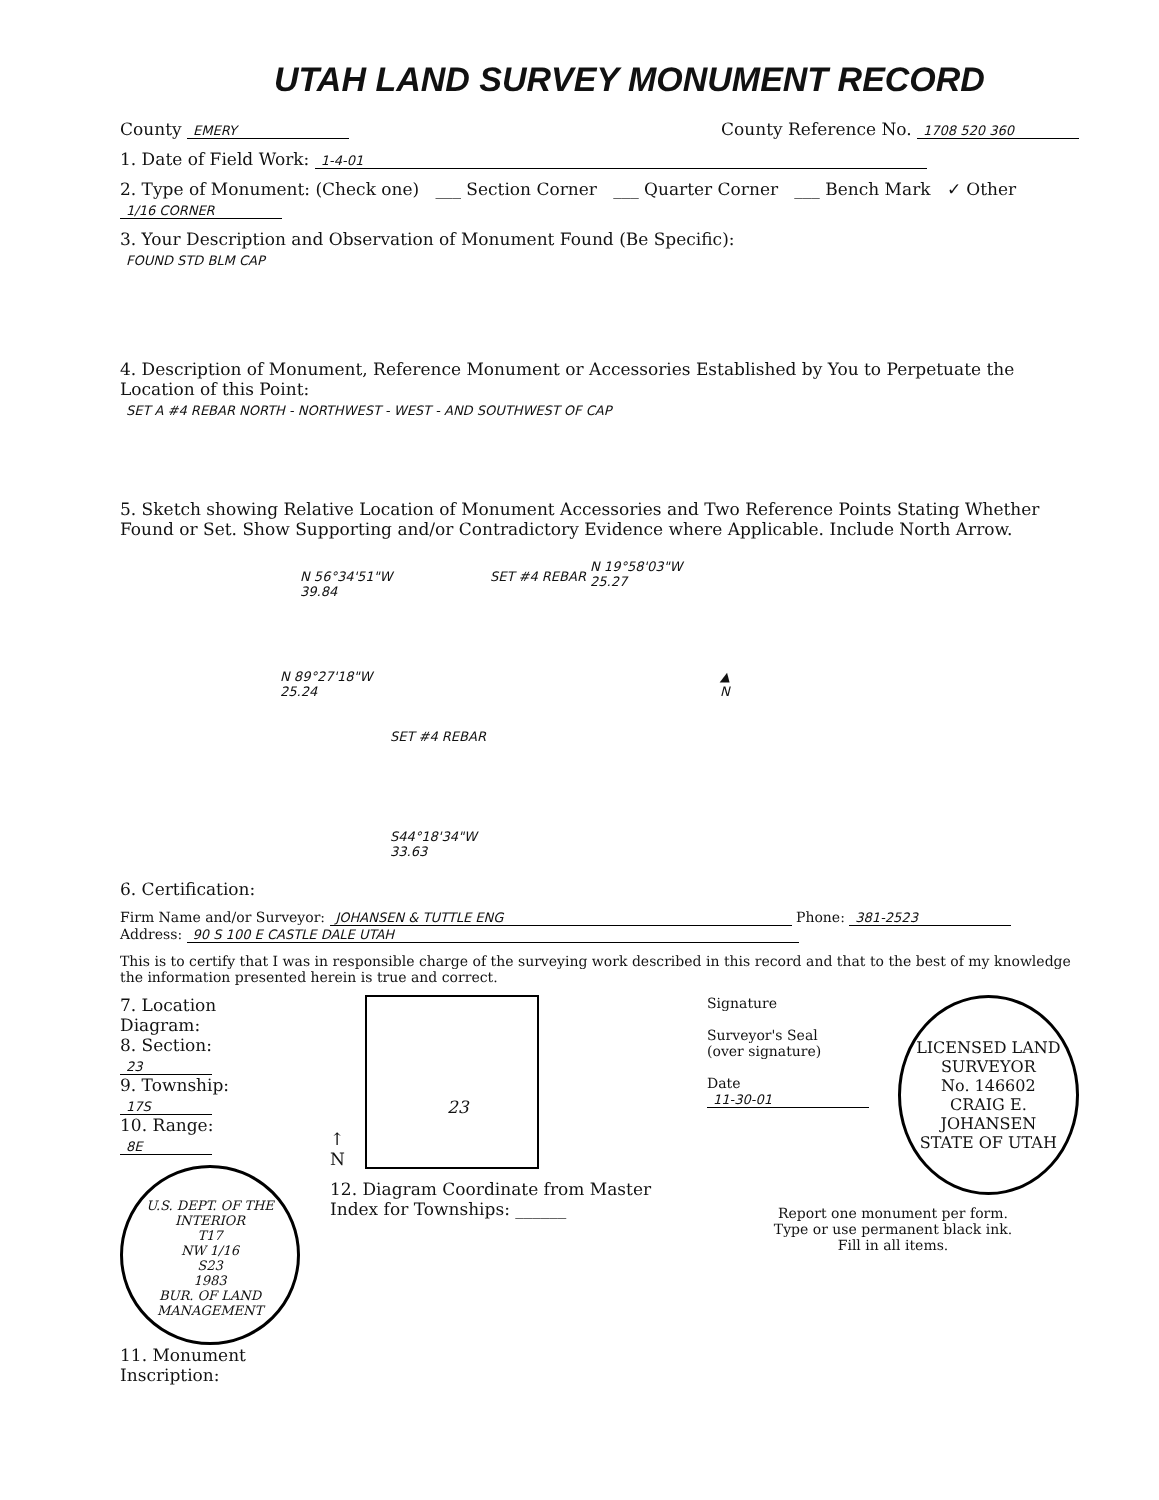UTAH LAND SURVEY MONUMENT RECORD
County EMERY
County Reference No. 1708 520 360
1. Date of Field Work: 1-4-01
2. Type of Monument: (Check one) ___ Section Corner ___ Quarter Corner ___ Bench Mark ✓ Other 1/16 CORNER
3. Your Description and Observation of Monument Found (Be Specific):
FOUND STD BLM CAP
4. Description of Monument, Reference Monument or Accessories Established by You to Perpetuate the Location of this Point:
SET A #4 REBAR NORTH - NORTHWEST - WEST - AND SOUTHWEST OF CAP
5. Sketch showing Relative Location of Monument Accessories and Two Reference Points Stating Whether Found or Set. Show Supporting and/or Contradictory Evidence where Applicable. Include North Arrow.
N 56°34'51"W
39.84
SET #4 REBAR
N 19°58'03"W
25.27
N 89°27'18"W
25.24
SET #4 REBAR
S44°18'34"W
33.63
▲
N
6. Certification:
Firm Name and/or Surveyor: JOHANSEN & TUTTLE ENG Phone: 381-2523
Address: 90 S 100 E CASTLE DALE UTAH
This is to certify that I was in responsible charge of the surveying work described in this record and that to the best of my knowledge the information presented herein is true and correct.
7. Location Diagram:
8. Section: 23
9. Township: 17S
10. Range: 8E
U.S. DEPT. OF THE INTERIOR
T17
NW 1/16
S23
1983
BUR. OF LAND MANAGEMENT
11. Monument Inscription:
↑
N
23
12. Diagram Coordinate from Master Index for Townships: ______
Signature
Surveyor's Seal
(over signature)
Date 11-30-01
LICENSED LAND SURVEYOR
No. 146602
CRAIG E. JOHANSEN
STATE OF UTAH
Report one monument per form.
Type or use permanent black ink.
Fill in all items.